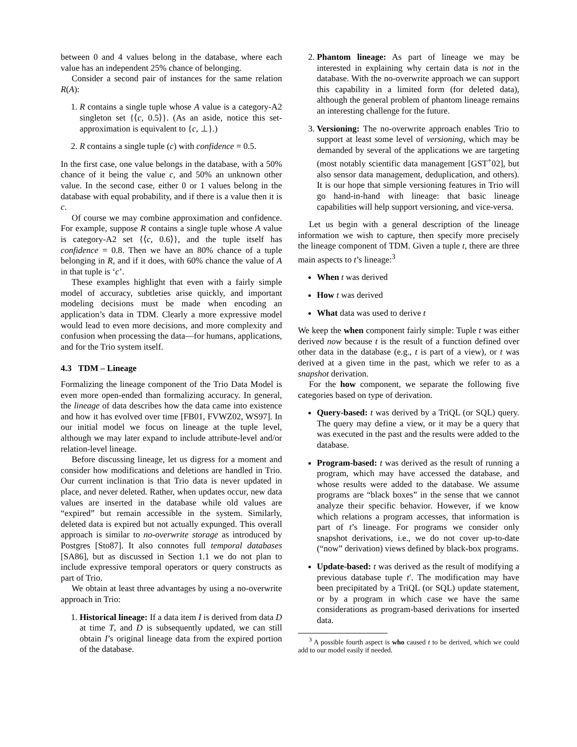between 0 and 4 values belong in the database, where each value has an independent 25% chance of belonging.
Consider a second pair of instances for the same relation R(A):
1. R contains a single tuple whose A value is a category-A2 singleton set {⟨c, 0.5⟩}. (As an aside, notice this set-approximation is equivalent to {c, ⊥}.)
2. R contains a single tuple (c) with confidence = 0.5.
In the first case, one value belongs in the database, with a 50% chance of it being the value c, and 50% an unknown other value. In the second case, either 0 or 1 values belong in the database with equal probability, and if there is a value then it is c.
Of course we may combine approximation and confidence. For example, suppose R contains a single tuple whose A value is category-A2 set {⟨c, 0.6⟩}, and the tuple itself has confidence = 0.8. Then we have an 80% chance of a tuple belonging in R, and if it does, with 60% chance the value of A in that tuple is ‘c’.
These examples highlight that even with a fairly simple model of accuracy, subtleties arise quickly, and important modeling decisions must be made when encoding an application’s data in TDM. Clearly a more expressive model would lead to even more decisions, and more complexity and confusion when processing the data—for humans, applications, and for the Trio system itself.
4.3 TDM – Lineage
Formalizing the lineage component of the Trio Data Model is even more open-ended than formalizing accuracy. In general, the lineage of data describes how the data came into existence and how it has evolved over time [FB01, FVWZ02, WS97]. In our initial model we focus on lineage at the tuple level, although we may later expand to include attribute-level and/or relation-level lineage.
Before discussing lineage, let us digress for a moment and consider how modifications and deletions are handled in Trio. Our current inclination is that Trio data is never updated in place, and never deleted. Rather, when updates occur, new data values are inserted in the database while old values are “expired” but remain accessible in the system. Similarly, deleted data is expired but not actually expunged. This overall approach is similar to no-overwrite storage as introduced by Postgres [Sto87]. It also connotes full temporal databases [SA86], but as discussed in Section 1.1 we do not plan to include expressive temporal operators or query constructs as part of Trio.
We obtain at least three advantages by using a no-overwrite approach in Trio:
1. Historical lineage: If a data item I is derived from data D at time T, and D is subsequently updated, we can still obtain I’s original lineage data from the expired portion of the database.
2. Phantom lineage: As part of lineage we may be interested in explaining why certain data is not in the database. With the no-overwrite approach we can support this capability in a limited form (for deleted data), although the general problem of phantom lineage remains an interesting challenge for the future.
3. Versioning: The no-overwrite approach enables Trio to support at least some level of versioning, which may be demanded by several of the applications we are targeting (most notably scientific data management [GST<sup>+</sup>02], but also sensor data management, deduplication, and others). It is our hope that simple versioning features in Trio will go hand-in-hand with lineage: that basic lineage capabilities will help support versioning, and vice-versa.
Let us begin with a general description of the lineage information we wish to capture, then specify more precisely the lineage component of TDM. Given a tuple t, there are three main aspects to t’s lineage:<sup>3</sup>
When t was derived
How t was derived
What data was used to derive t
We keep the when component fairly simple: Tuple t was either derived now because t is the result of a function defined over other data in the database (e.g., t is part of a view), or t was derived at a given time in the past, which we refer to as a snapshot derivation.
For the how component, we separate the following five categories based on type of derivation.
Query-based: t was derived by a TriQL (or SQL) query. The query may define a view, or it may be a query that was executed in the past and the results were added to the database.
Program-based: t was derived as the result of running a program, which may have accessed the database, and whose results were added to the database. We assume programs are “black boxes” in the sense that we cannot analyze their specific behavior. However, if we know which relations a program accesses, that information is part of t’s lineage. For programs we consider only snapshot derivations, i.e., we do not cover up-to-date (“now” derivation) views defined by black-box programs.
Update-based: t was derived as the result of modifying a previous database tuple t′. The modification may have been precipitated by a TriQL (or SQL) update statement, or by a program in which case we have the same considerations as program-based derivations for inserted data.
<sup>3</sup> A possible fourth aspect is who caused t to be derived, which we could add to our model easily if needed.